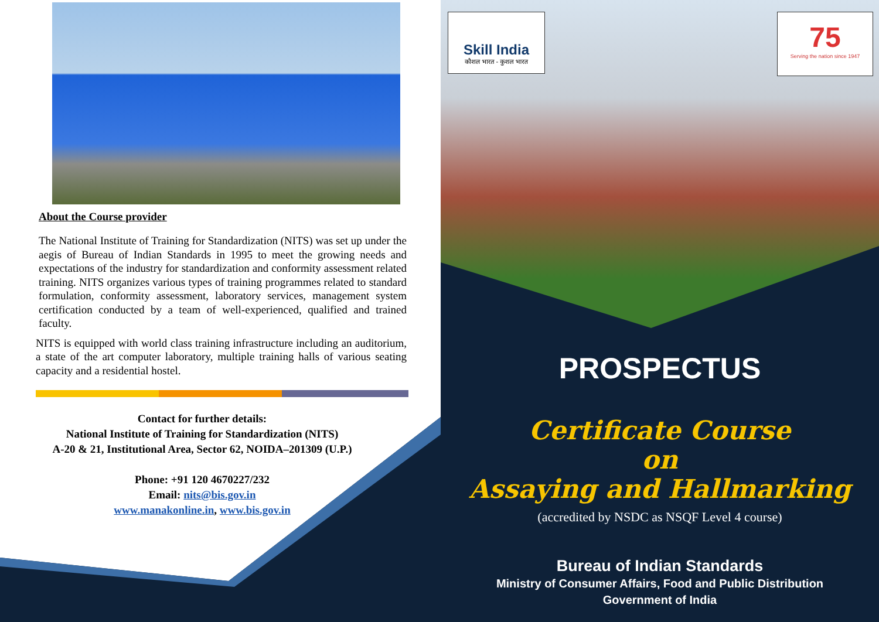About the Course provider
The National Institute of Training for Standardization (NITS) was set up under the aegis of Bureau of Indian Standards in 1995 to meet the growing needs and expectations of the industry for standardization and conformity assessment related training. NITS organizes various types of training programmes related to standard formulation, conformity assessment, laboratory services, management system certification conducted by a team of well-experienced, qualified and trained faculty.
NITS is equipped with world class training infrastructure including an auditorium, a state of the art computer laboratory, multiple training halls of various seating capacity and a residential hostel.
Contact for further details:
National Institute of Training for Standardization (NITS)
A-20 & 21, Institutional Area, Sector 62, NOIDA–201309 (U.P.)
Phone: +91 120 4670227/232
Email: nits@bis.gov.in
www.manakonline.in, www.bis.gov.in
Skill India
कौशल भारत - कुशल भारत
75
Serving the nation since 1947
PROSPECTUS
Certificate Course
on
Assaying and Hallmarking
(accredited by NSDC as NSQF Level 4 course)
Bureau of Indian Standards
Ministry of Consumer Affairs, Food and Public Distribution
Government of India